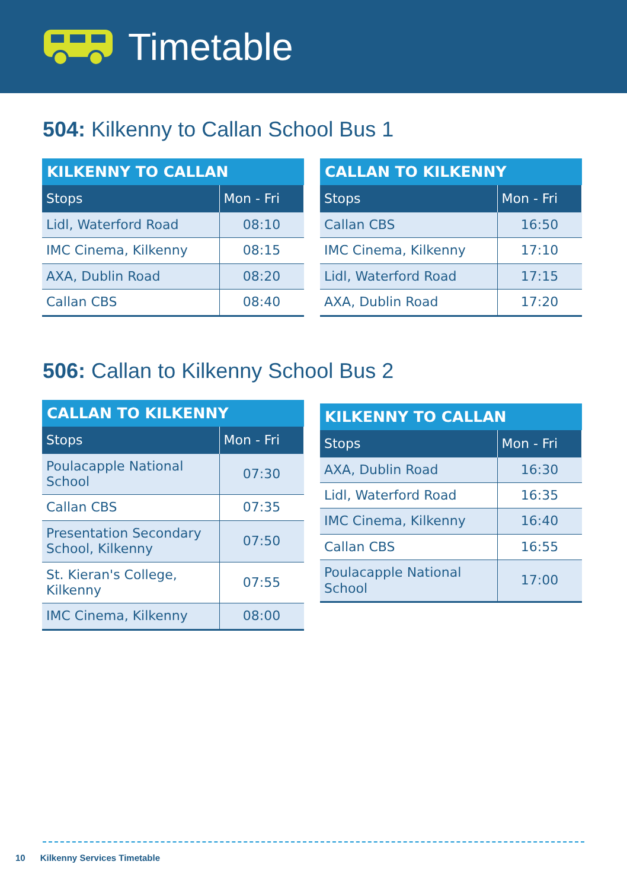Timetable
504: Kilkenny to Callan School Bus 1
| KILKENNY TO CALLAN | |
| --- | --- |
| Stops | Mon - Fri |
| Lidl, Waterford Road | 08:10 |
| IMC Cinema, Kilkenny | 08:15 |
| AXA, Dublin Road | 08:20 |
| Callan CBS | 08:40 |
| CALLAN TO KILKENNY | |
| --- | --- |
| Stops | Mon - Fri |
| Callan CBS | 16:50 |
| IMC Cinema, Kilkenny | 17:10 |
| Lidl, Waterford Road | 17:15 |
| AXA, Dublin Road | 17:20 |
506: Callan to Kilkenny School Bus 2
| CALLAN TO KILKENNY | |
| --- | --- |
| Stops | Mon - Fri |
| Poulacapple National School | 07:30 |
| Callan CBS | 07:35 |
| Presentation Secondary School, Kilkenny | 07:50 |
| St. Kieran's College, Kilkenny | 07:55 |
| IMC Cinema, Kilkenny | 08:00 |
| KILKENNY TO CALLAN | |
| --- | --- |
| Stops | Mon - Fri |
| AXA, Dublin Road | 16:30 |
| Lidl, Waterford Road | 16:35 |
| IMC Cinema, Kilkenny | 16:40 |
| Callan CBS | 16:55 |
| Poulacapple National School | 17:00 |
10 Kilkenny Services Timetable